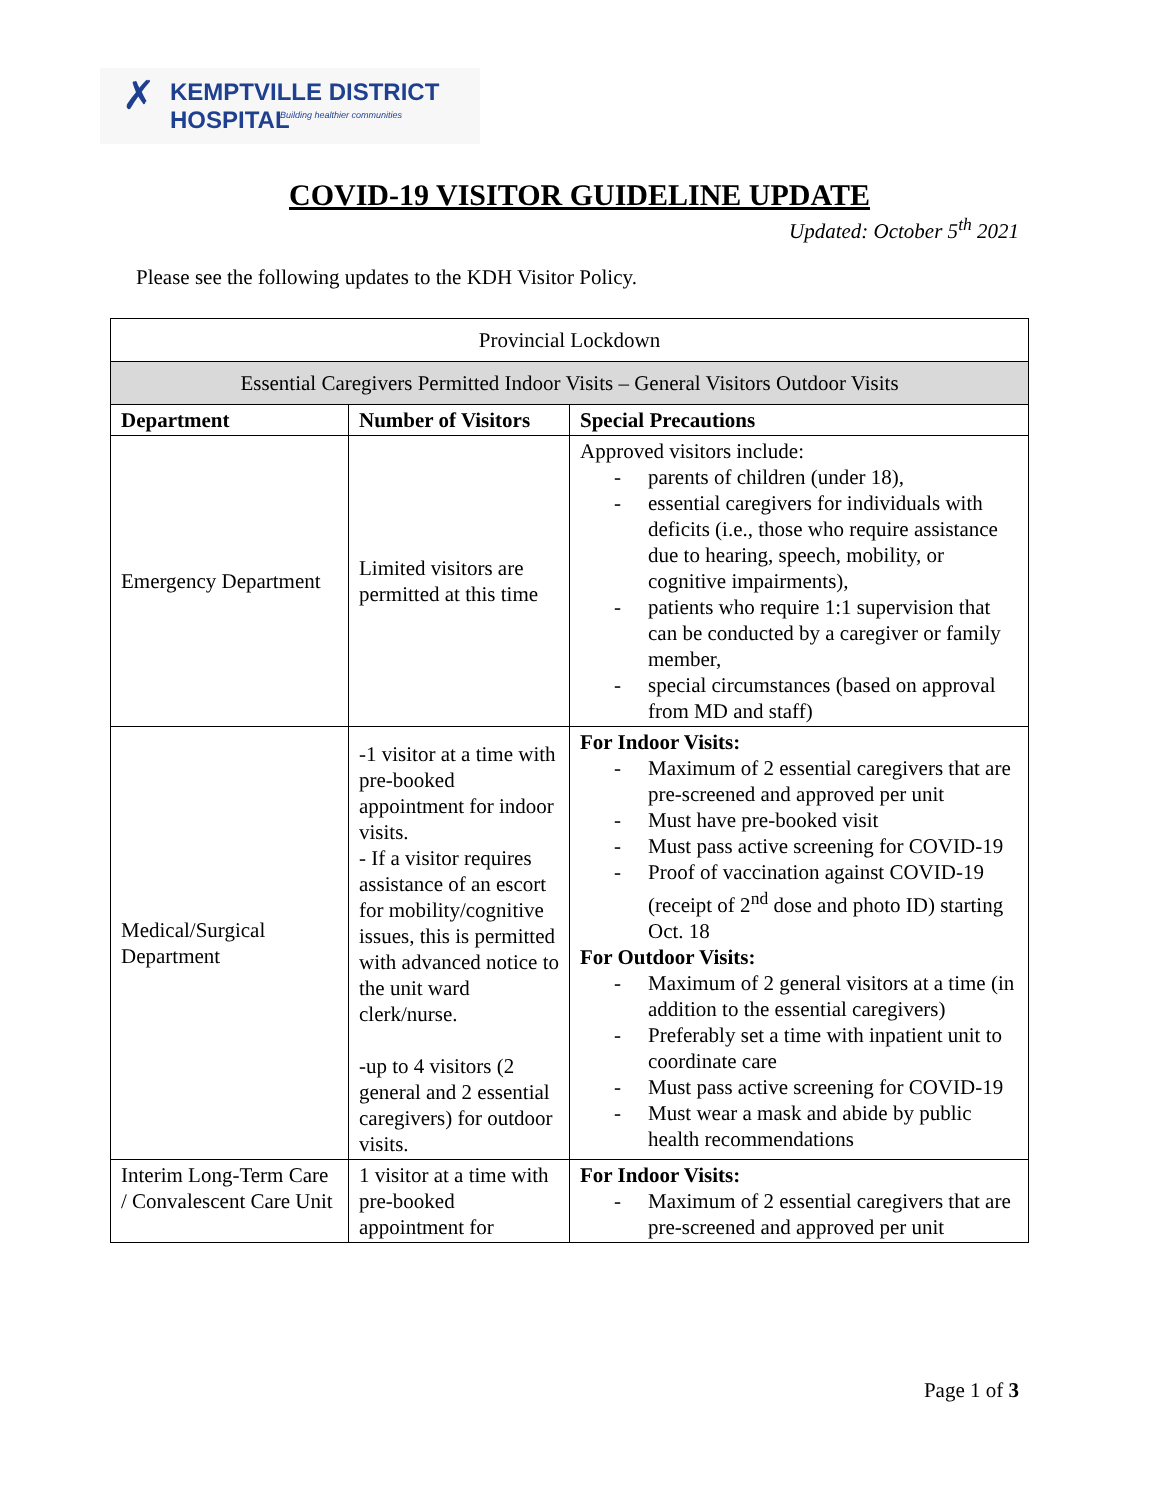✗ KEMPTVILLE DISTRICT HOSPITAL
Building healthier communities
COVID-19 VISITOR GUIDELINE UPDATE
Updated: October 5<sup>th</sup> 2021
Please see the following updates to the KDH Visitor Policy.
| Provincial Lockdown | | |
| Essential Caregivers Permitted Indoor Visits – General Visitors Outdoor Visits | | |
| Department | Number of Visitors | Special Precautions |
| Emergency Department | Limited visitors are permitted at this time | Approved visitors include: - parents of children (under 18), - essential caregivers for individuals with deficits (i.e., those who require assistance due to hearing, speech, mobility, or cognitive impairments), - patients who require 1:1 supervision that can be conducted by a caregiver or family member, - special circumstances (based on approval from MD and staff) |
| Medical/Surgical Department | -1 visitor at a time with pre-booked appointment for indoor visits. - If a visitor requires assistance of an escort for mobility/cognitive issues, this is permitted with advanced notice to the unit ward clerk/nurse. -up to 4 visitors (2 general and 2 essential caregivers) for outdoor visits. | For Indoor Visits: - Maximum of 2 essential caregivers that are pre-screened and approved per unit - Must have pre-booked visit - Must pass active screening for COVID-19 - Proof of vaccination against COVID-19 (receipt of 2<sup>nd</sup> dose and photo ID) starting Oct. 18 For Outdoor Visits: - Maximum of 2 general visitors at a time (in addition to the essential caregivers) - Preferably set a time with inpatient unit to coordinate care - Must pass active screening for COVID-19 - Must wear a mask and abide by public health recommendations |
| Interim Long-Term Care / Convalescent Care Unit | 1 visitor at a time with pre-booked appointment for | For Indoor Visits: - Maximum of 2 essential caregivers that are pre-screened and approved per unit |
Page 1 of 3